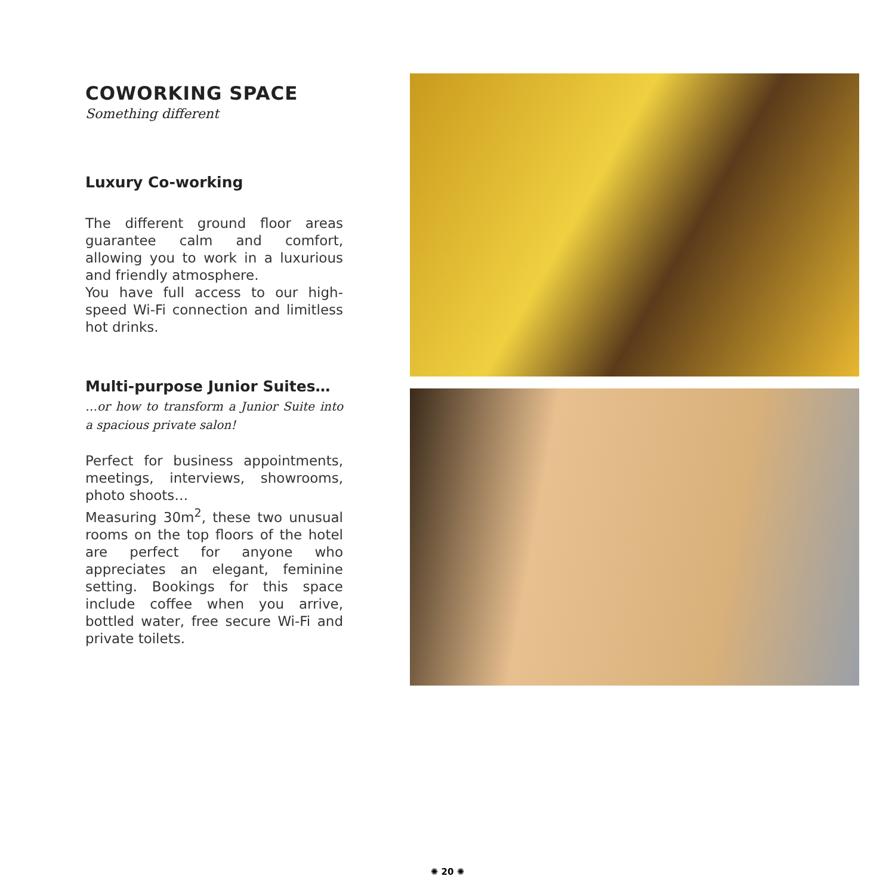COWORKING SPACE
Something different
Luxury Co-working
The different ground floor areas guarantee calm and comfort, allowing you to work in a luxurious and friendly atmosphere.
You have full access to our high-speed Wi-Fi connection and limitless hot drinks.
Multi-purpose Junior Suites…
…or how to transform a Junior Suite into a spacious private salon!
Perfect for business appointments, meetings, interviews, showrooms, photo shoots…
Measuring 30m<sup>2</sup>, these two unusual rooms on the top floors of the hotel are perfect for anyone who appreciates an elegant, feminine setting. Bookings for this space include coffee when you arrive, bottled water, free secure Wi-Fi and private toilets.
✺ 20 ✺